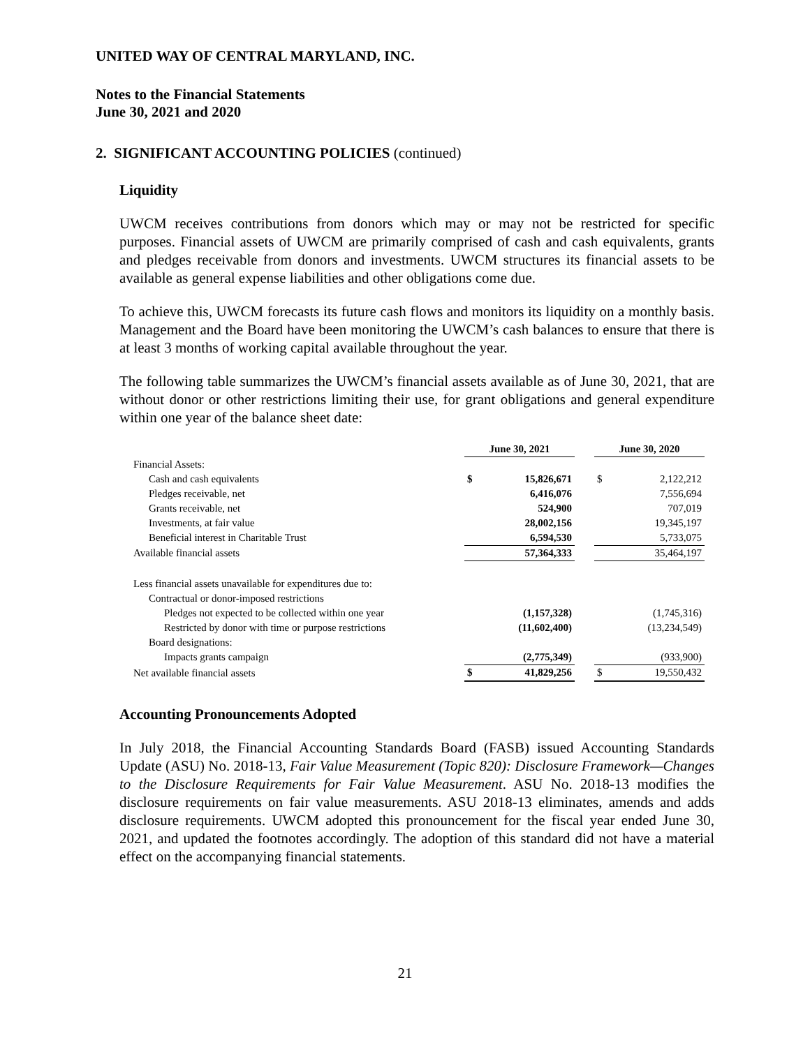UNITED WAY OF CENTRAL MARYLAND, INC.
Notes to the Financial Statements
June 30, 2021 and 2020
2. SIGNIFICANT ACCOUNTING POLICIES (continued)
Liquidity
UWCM receives contributions from donors which may or may not be restricted for specific purposes. Financial assets of UWCM are primarily comprised of cash and cash equivalents, grants and pledges receivable from donors and investments. UWCM structures its financial assets to be available as general expense liabilities and other obligations come due.
To achieve this, UWCM forecasts its future cash flows and monitors its liquidity on a monthly basis. Management and the Board have been monitoring the UWCM’s cash balances to ensure that there is at least 3 months of working capital available throughout the year.
The following table summarizes the UWCM’s financial assets available as of June 30, 2021, that are without donor or other restrictions limiting their use, for grant obligations and general expenditure within one year of the balance sheet date:
| | June 30, 2021 | | | June 30, 2020 | |
| Financial Assets: | | | | | |
| Cash and cash equivalents | $ | 15,826,671 | | $ | 2,122,212 |
| Pledges receivable, net | | 6,416,076 | | | 7,556,694 |
| Grants receivable, net | | 524,900 | | | 707,019 |
| Investments, at fair value | | 28,002,156 | | | 19,345,197 |
| Beneficial interest in Charitable Trust | | 6,594,530 | | | 5,733,075 |
| Available financial assets | | 57,364,333 | | | 35,464,197 |
| Less financial assets unavailable for expenditures due to: | | | | | |
| Contractual or donor-imposed restrictions | | | | | |
| Pledges not expected to be collected within one year | | (1,157,328) | | | (1,745,316) |
| Restricted by donor with time or purpose restrictions | | (11,602,400) | | | (13,234,549) |
| Board designations: | | | | | |
| Impacts grants campaign | | (2,775,349) | | | (933,900) |
| Net available financial assets | $ | 41,829,256 | | $ | 19,550,432 |
Accounting Pronouncements Adopted
In July 2018, the Financial Accounting Standards Board (FASB) issued Accounting Standards Update (ASU) No. 2018-13, Fair Value Measurement (Topic 820): Disclosure Framework—Changes to the Disclosure Requirements for Fair Value Measurement. ASU No. 2018-13 modifies the disclosure requirements on fair value measurements. ASU 2018-13 eliminates, amends and adds disclosure requirements. UWCM adopted this pronouncement for the fiscal year ended June 30, 2021, and updated the footnotes accordingly. The adoption of this standard did not have a material effect on the accompanying financial statements.
21